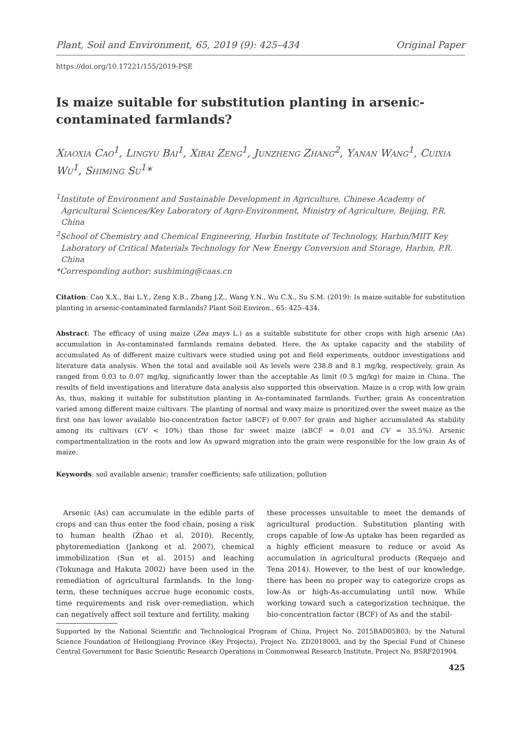Plant, Soil and Environment, 65, 2019 (9): 425–434 Original Paper
https://doi.org/10.17221/155/2019-PSE
Is maize suitable for substitution planting in arsenic-contaminated farmlands?
Xiaoxia Cao<sup>1</sup>, Lingyu Bai<sup>1</sup>, Xibai Zeng<sup>1</sup>, Junzheng Zhang<sup>2</sup>, Yanan Wang<sup>1</sup>, Cuixia Wu<sup>1</sup>, Shiming Su<sup>1</sup>*
<sup>1</sup> Institute of Environment and Sustainable Development in Agriculture, Chinese Academy of Agricultural Sciences/Key Laboratory of Agro-Environment, Ministry of Agriculture, Beijing, P.R. China
<sup>2</sup> School of Chemistry and Chemical Engineering, Harbin Institute of Technology, Harbin/MIIT Key Laboratory of Critical Materials Technology for New Energy Conversion and Storage, Harbin, P.R. China
*Corresponding author: sushiming@caas.cn
Citation: Cao X.X., Bai L.Y., Zeng X.B., Zhang J.Z., Wang Y.N., Wu C.X., Su S.M. (2019): Is maize suitable for substitution planting in arsenic-contaminated farmlands? Plant Soil Environ., 65: 425–434.
Abstract: The efficacy of using maize (Zea mays L.) as a suitable substitute for other crops with high arsenic (As) accumulation in As-contaminated farmlands remains debated. Here, the As uptake capacity and the stability of accumulated As of different maize cultivars were studied using pot and field experiments, outdoor investigations and literature data analysis. When the total and available soil As levels were 238.8 and 8.1 mg/kg, respectively, grain As ranged from 0.03 to 0.07 mg/kg, significantly lower than the acceptable As limit (0.5 mg/kg) for maize in China. The results of field investigations and literature data analysis also supported this observation. Maize is a crop with low grain As, thus, making it suitable for substitution planting in As-contaminated farmlands. Further, grain As concentration varied among different maize cultivars. The planting of normal and waxy maize is prioritized over the sweet maize as the first one has lower available bio-concentration factor (aBCF) of 0.007 for grain and higher accumulated As stability among its cultivars (CV < 10%) than those for sweet maize (aBCF = 0.01 and CV = 35.5%). Arsenic compartmentalization in the roots and low As upward migration into the grain were responsible for the low grain As of maize.
Keywords: soil available arsenic; transfer coefficients; safe utilization; pollution
Arsenic (As) can accumulate in the edible parts of crops and can thus enter the food chain, posing a risk to human health (Zhao et al. 2010). Recently, phytoremediation (Jankong et al. 2007), chemical immobilization (Sun et al. 2015) and leaching (Tokunaga and Hakuta 2002) have been used in the remediation of agricultural farmlands. In the long-term, these techniques accrue huge economic costs, time requirements and risk over-remediation, which can negatively affect soil texture and fertility, making
these processes unsuitable to meet the demands of agricultural production. Substitution planting with crops capable of low-As uptake has been regarded as a highly efficient measure to reduce or avoid As accumulation in agricultural products (Requejo and Tena 2014). However, to the best of our knowledge, there has been no proper way to categorize crops as low-As or high-As-accumulating until now. While working toward such a categorization technique, the bio-concentration factor (BCF) of As and the stabil-
Supported by the National Scientific and Technological Program of China, Project No. 2015BAD05B03; by the Natural Science Foundation of Heilongjiang Province (Key Projects), Project No. ZD2018003, and by the Special Fund of Chinese Central Government for Basic Scientific Research Operations in Commonweal Research Institute, Project No. BSRF201904.
425